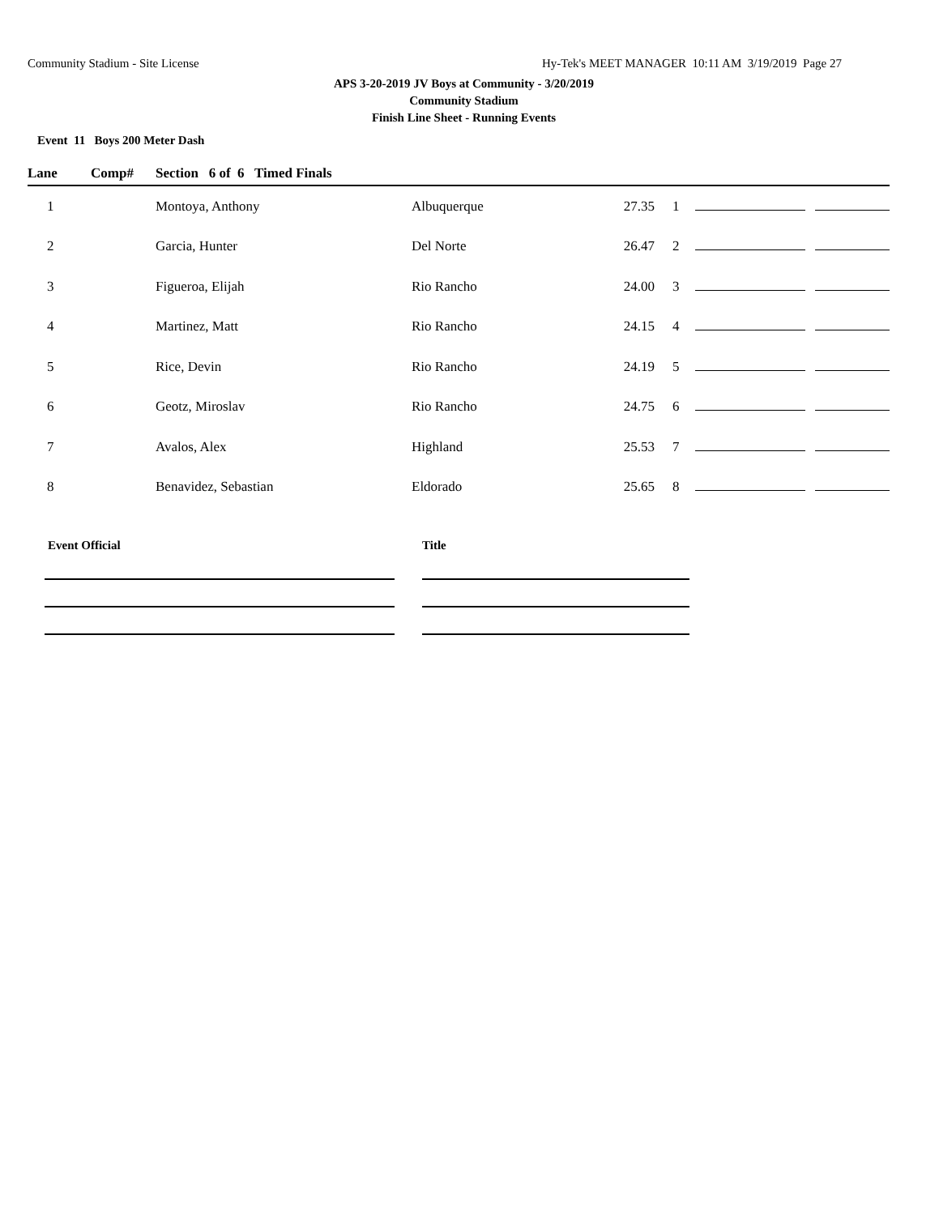Community Stadium - Site License Hy-Tek's MEET MANAGER 10:11 AM 3/19/2019 Page 27
APS 3-20-2019 JV Boys at Community - 3/20/2019
Community Stadium
Finish Line Sheet - Running Events
Event 11 Boys 200 Meter Dash
| Lane | Comp# | Section 6 of 6 Timed Finals | | | | | |
| --- | --- | --- | --- | --- | --- | --- | --- |
| 1 | | Montoya, Anthony | Albuquerque | 27.35 | 1 | | |
| 2 | | Garcia, Hunter | Del Norte | 26.47 | 2 | | |
| 3 | | Figueroa, Elijah | Rio Rancho | 24.00 | 3 | | |
| 4 | | Martinez, Matt | Rio Rancho | 24.15 | 4 | | |
| 5 | | Rice, Devin | Rio Rancho | 24.19 | 5 | | |
| 6 | | Geotz, Miroslav | Rio Rancho | 24.75 | 6 | | |
| 7 | | Avalos, Alex | Highland | 25.53 | 7 | | |
| 8 | | Benavidez, Sebastian | Eldorado | 25.65 | 8 | | |
| Event Official | Title |